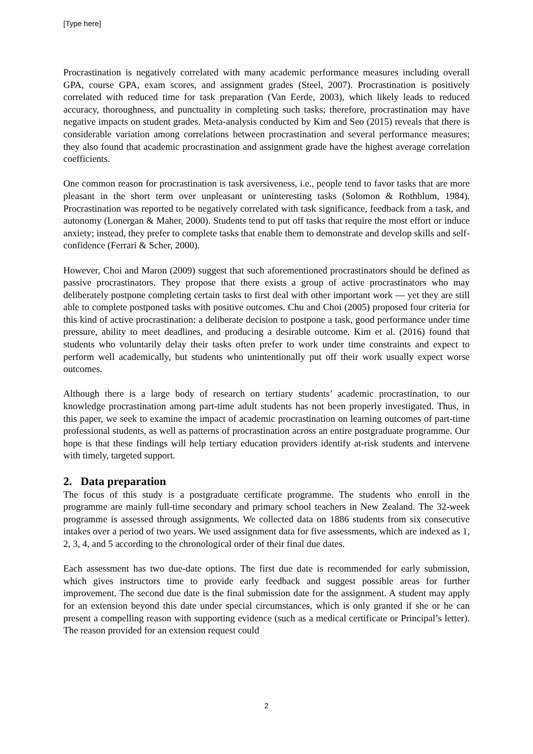[Type here]
Procrastination is negatively correlated with many academic performance measures including overall GPA, course GPA, exam scores, and assignment grades (Steel, 2007). Procrastination is positively correlated with reduced time for task preparation (Van Eerde, 2003), which likely leads to reduced accuracy, thoroughness, and punctuality in completing such tasks; therefore, procrastination may have negative impacts on student grades. Meta-analysis conducted by Kim and Seo (2015) reveals that there is considerable variation among correlations between procrastination and several performance measures; they also found that academic procrastination and assignment grade have the highest average correlation coefficients.
One common reason for procrastination is task aversiveness, i.e., people tend to favor tasks that are more pleasant in the short term over unpleasant or uninteresting tasks (Solomon & Rothblum, 1984). Procrastination was reported to be negatively correlated with task significance, feedback from a task, and autonomy (Lonergan & Maher, 2000). Students tend to put off tasks that require the most effort or induce anxiety; instead, they prefer to complete tasks that enable them to demonstrate and develop skills and self-confidence (Ferrari & Scher, 2000).
However, Choi and Maron (2009) suggest that such aforementioned procrastinators should be defined as passive procrastinators. They propose that there exists a group of active procrastinators who may deliberately postpone completing certain tasks to first deal with other important work — yet they are still able to complete postponed tasks with positive outcomes. Chu and Choi (2005) proposed four criteria for this kind of active procrastination: a deliberate decision to postpone a task, good performance under time pressure, ability to meet deadlines, and producing a desirable outcome. Kim et al. (2016) found that students who voluntarily delay their tasks often prefer to work under time constraints and expect to perform well academically, but students who unintentionally put off their work usually expect worse outcomes.
Although there is a large body of research on tertiary students’ academic procrastination, to our knowledge procrastination among part-time adult students has not been properly investigated. Thus, in this paper, we seek to examine the impact of academic procrastination on learning outcomes of part-time professional students, as well as patterns of procrastination across an entire postgraduate programme. Our hope is that these findings will help tertiary education providers identify at-risk students and intervene with timely, targeted support.
2. Data preparation
The focus of this study is a postgraduate certificate programme. The students who enroll in the programme are mainly full-time secondary and primary school teachers in New Zealand. The 32-week programme is assessed through assignments. We collected data on 1886 students from six consecutive intakes over a period of two years. We used assignment data for five assessments, which are indexed as 1, 2, 3, 4, and 5 according to the chronological order of their final due dates.
Each assessment has two due-date options. The first due date is recommended for early submission, which gives instructors time to provide early feedback and suggest possible areas for further improvement. The second due date is the final submission date for the assignment. A student may apply for an extension beyond this date under special circumstances, which is only granted if she or he can present a compelling reason with supporting evidence (such as a medical certificate or Principal’s letter). The reason provided for an extension request could
2